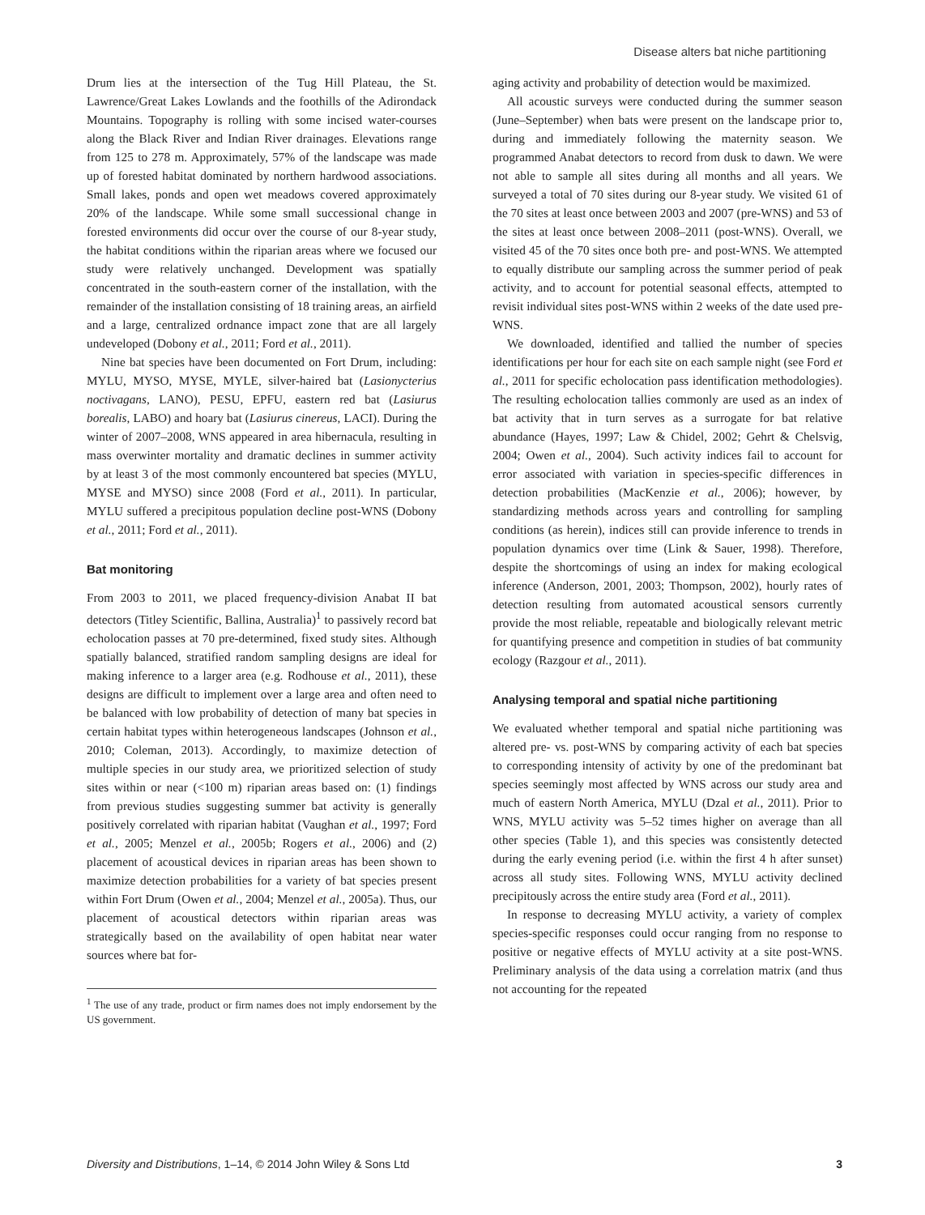Disease alters bat niche partitioning
Drum lies at the intersection of the Tug Hill Plateau, the St. Lawrence/Great Lakes Lowlands and the foothills of the Adirondack Mountains. Topography is rolling with some incised water-courses along the Black River and Indian River drainages. Elevations range from 125 to 278 m. Approximately, 57% of the landscape was made up of forested habitat dominated by northern hardwood associations. Small lakes, ponds and open wet meadows covered approximately 20% of the landscape. While some small successional change in forested environments did occur over the course of our 8-year study, the habitat conditions within the riparian areas where we focused our study were relatively unchanged. Development was spatially concentrated in the south-eastern corner of the installation, with the remainder of the installation consisting of 18 training areas, an airfield and a large, centralized ordnance impact zone that are all largely undeveloped (Dobony et al., 2011; Ford et al., 2011).
Nine bat species have been documented on Fort Drum, including: MYLU, MYSO, MYSE, MYLE, silver-haired bat (Lasionycterius noctivagans, LANO), PESU, EPFU, eastern red bat (Lasiurus borealis, LABO) and hoary bat (Lasiurus cinereus, LACI). During the winter of 2007–2008, WNS appeared in area hibernacula, resulting in mass overwinter mortality and dramatic declines in summer activity by at least 3 of the most commonly encountered bat species (MYLU, MYSE and MYSO) since 2008 (Ford et al., 2011). In particular, MYLU suffered a precipitous population decline post-WNS (Dobony et al., 2011; Ford et al., 2011).
Bat monitoring
From 2003 to 2011, we placed frequency-division Anabat II bat detectors (Titley Scientific, Ballina, Australia)<sup>1</sup> to passively record bat echolocation passes at 70 pre-determined, fixed study sites. Although spatially balanced, stratified random sampling designs are ideal for making inference to a larger area (e.g. Rodhouse et al., 2011), these designs are difficult to implement over a large area and often need to be balanced with low probability of detection of many bat species in certain habitat types within heterogeneous landscapes (Johnson et al., 2010; Coleman, 2013). Accordingly, to maximize detection of multiple species in our study area, we prioritized selection of study sites within or near (<100 m) riparian areas based on: (1) findings from previous studies suggesting summer bat activity is generally positively correlated with riparian habitat (Vaughan et al., 1997; Ford et al., 2005; Menzel et al., 2005b; Rogers et al., 2006) and (2) placement of acoustical devices in riparian areas has been shown to maximize detection probabilities for a variety of bat species present within Fort Drum (Owen et al., 2004; Menzel et al., 2005a). Thus, our placement of acoustical detectors within riparian areas was strategically based on the availability of open habitat near water sources where bat for-
<sup>1</sup> The use of any trade, product or firm names does not imply endorsement by the US government.
aging activity and probability of detection would be maximized.
All acoustic surveys were conducted during the summer season (June–September) when bats were present on the landscape prior to, during and immediately following the maternity season. We programmed Anabat detectors to record from dusk to dawn. We were not able to sample all sites during all months and all years. We surveyed a total of 70 sites during our 8-year study. We visited 61 of the 70 sites at least once between 2003 and 2007 (pre-WNS) and 53 of the sites at least once between 2008–2011 (post-WNS). Overall, we visited 45 of the 70 sites once both pre- and post-WNS. We attempted to equally distribute our sampling across the summer period of peak activity, and to account for potential seasonal effects, attempted to revisit individual sites post-WNS within 2 weeks of the date used pre-WNS.
We downloaded, identified and tallied the number of species identifications per hour for each site on each sample night (see Ford et al., 2011 for specific echolocation pass identification methodologies). The resulting echolocation tallies commonly are used as an index of bat activity that in turn serves as a surrogate for bat relative abundance (Hayes, 1997; Law & Chidel, 2002; Gehrt & Chelsvig, 2004; Owen et al., 2004). Such activity indices fail to account for error associated with variation in species-specific differences in detection probabilities (MacKenzie et al., 2006); however, by standardizing methods across years and controlling for sampling conditions (as herein), indices still can provide inference to trends in population dynamics over time (Link & Sauer, 1998). Therefore, despite the shortcomings of using an index for making ecological inference (Anderson, 2001, 2003; Thompson, 2002), hourly rates of detection resulting from automated acoustical sensors currently provide the most reliable, repeatable and biologically relevant metric for quantifying presence and competition in studies of bat community ecology (Razgour et al., 2011).
Analysing temporal and spatial niche partitioning
We evaluated whether temporal and spatial niche partitioning was altered pre- vs. post-WNS by comparing activity of each bat species to corresponding intensity of activity by one of the predominant bat species seemingly most affected by WNS across our study area and much of eastern North America, MYLU (Dzal et al., 2011). Prior to WNS, MYLU activity was 5–52 times higher on average than all other species (Table 1), and this species was consistently detected during the early evening period (i.e. within the first 4 h after sunset) across all study sites. Following WNS, MYLU activity declined precipitously across the entire study area (Ford et al., 2011).
In response to decreasing MYLU activity, a variety of complex species-specific responses could occur ranging from no response to positive or negative effects of MYLU activity at a site post-WNS. Preliminary analysis of the data using a correlation matrix (and thus not accounting for the repeated
Diversity and Distributions, 1–14, © 2014 John Wiley & Sons Ltd 3